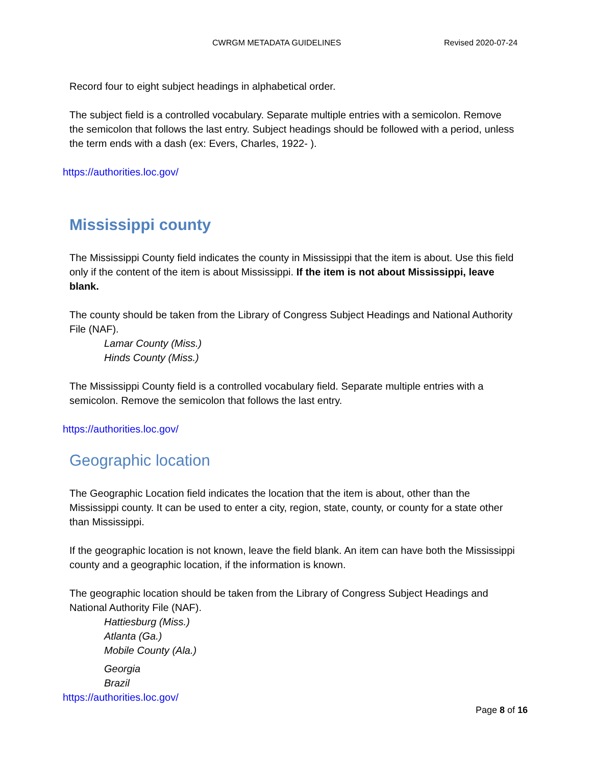CWRGM METADATA GUIDELINES Revised 2020-07-24
Record four to eight subject headings in alphabetical order.
The subject field is a controlled vocabulary. Separate multiple entries with a semicolon. Remove the semicolon that follows the last entry. Subject headings should be followed with a period, unless the term ends with a dash (ex: Evers, Charles, 1922- ).
https://authorities.loc.gov/
Mississippi county
The Mississippi County field indicates the county in Mississippi that the item is about. Use this field only if the content of the item is about Mississippi. If the item is not about Mississippi, leave blank.
The county should be taken from the Library of Congress Subject Headings and National Authority File (NAF).
Lamar County (Miss.)
Hinds County (Miss.)
The Mississippi County field is a controlled vocabulary field. Separate multiple entries with a semicolon. Remove the semicolon that follows the last entry.
https://authorities.loc.gov/
Geographic location
The Geographic Location field indicates the location that the item is about, other than the Mississippi county. It can be used to enter a city, region, state, county, or county for a state other than Mississippi.
If the geographic location is not known, leave the field blank. An item can have both the Mississippi county and a geographic location, if the information is known.
The geographic location should be taken from the Library of Congress Subject Headings and National Authority File (NAF).
Hattiesburg (Miss.)
Atlanta (Ga.)
Mobile County (Ala.)
Georgia
Brazil
https://authorities.loc.gov/
Page 8 of 16